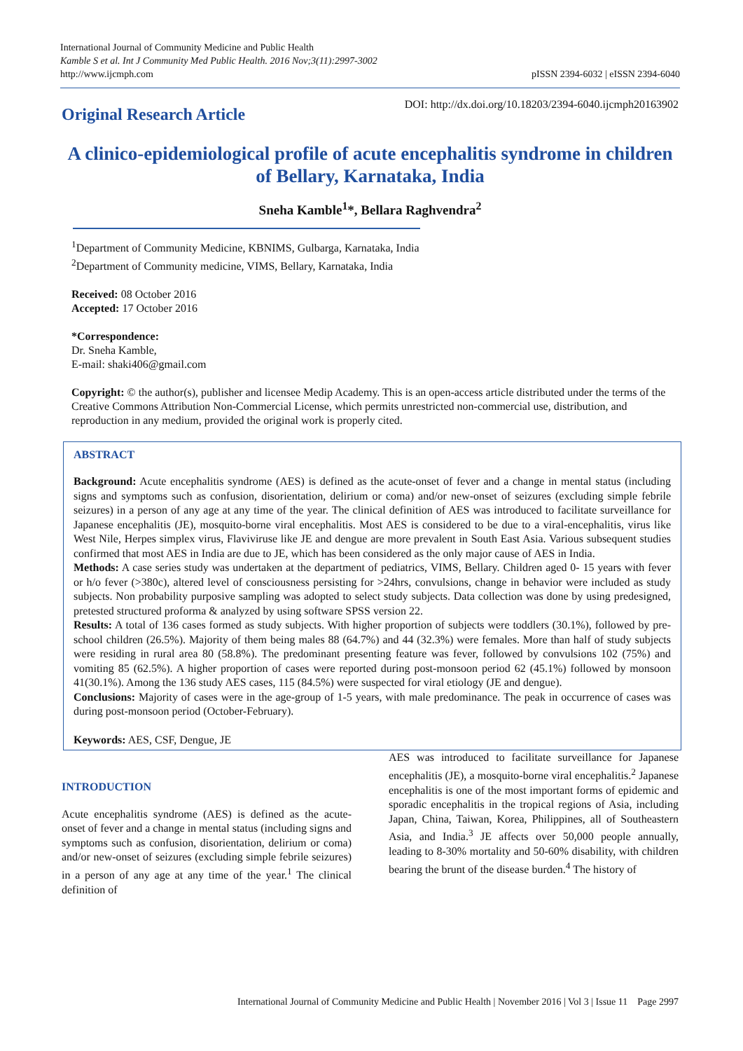International Journal of Community Medicine and Public Health
Kamble S et al. Int J Community Med Public Health. 2016 Nov;3(11):2997-3002
http://www.ijcmph.com
pISSN 2394-6032 | eISSN 2394-6040
Original Research Article
DOI: http://dx.doi.org/10.18203/2394-6040.ijcmph20163902
A clinico-epidemiological profile of acute encephalitis syndrome in children of Bellary, Karnataka, India
Sneha Kamble<sup>1</sup>*, Bellara Raghvendra<sup>2</sup>
<sup>1</sup> Department of Community Medicine, KBNIMS, Gulbarga, Karnataka, India
<sup>2</sup> Department of Community medicine, VIMS, Bellary, Karnataka, India
Received: 08 October 2016
Accepted: 17 October 2016
*Correspondence:
Dr. Sneha Kamble,
E-mail: shaki406@gmail.com
Copyright: © the author(s), publisher and licensee Medip Academy. This is an open-access article distributed under the terms of the Creative Commons Attribution Non-Commercial License, which permits unrestricted non-commercial use, distribution, and reproduction in any medium, provided the original work is properly cited.
ABSTRACT
Background: Acute encephalitis syndrome (AES) is defined as the acute-onset of fever and a change in mental status (including signs and symptoms such as confusion, disorientation, delirium or coma) and/or new-onset of seizures (excluding simple febrile seizures) in a person of any age at any time of the year. The clinical definition of AES was introduced to facilitate surveillance for Japanese encephalitis (JE), mosquito-borne viral encephalitis. Most AES is considered to be due to a viral-encephalitis, virus like West Nile, Herpes simplex virus, Flaviviruse like JE and dengue are more prevalent in South East Asia. Various subsequent studies confirmed that most AES in India are due to JE, which has been considered as the only major cause of AES in India.
Methods: A case series study was undertaken at the department of pediatrics, VIMS, Bellary. Children aged 0- 15 years with fever or h/o fever (>380c), altered level of consciousness persisting for >24hrs, convulsions, change in behavior were included as study subjects. Non probability purposive sampling was adopted to select study subjects. Data collection was done by using predesigned, pretested structured proforma & analyzed by using software SPSS version 22.
Results: A total of 136 cases formed as study subjects. With higher proportion of subjects were toddlers (30.1%), followed by pre-school children (26.5%). Majority of them being males 88 (64.7%) and 44 (32.3%) were females. More than half of study subjects were residing in rural area 80 (58.8%). The predominant presenting feature was fever, followed by convulsions 102 (75%) and vomiting 85 (62.5%). A higher proportion of cases were reported during post-monsoon period 62 (45.1%) followed by monsoon 41(30.1%). Among the 136 study AES cases, 115 (84.5%) were suspected for viral etiology (JE and dengue).
Conclusions: Majority of cases were in the age-group of 1-5 years, with male predominance. The peak in occurrence of cases was during post-monsoon period (October-February).
Keywords: AES, CSF, Dengue, JE
INTRODUCTION
Acute encephalitis syndrome (AES) is defined as the acute-onset of fever and a change in mental status (including signs and symptoms such as confusion, disorientation, delirium or coma) and/or new-onset of seizures (excluding simple febrile seizures) in a person of any age at any time of the year.<sup>1</sup> The clinical definition of
AES was introduced to facilitate surveillance for Japanese encephalitis (JE), a mosquito-borne viral encephalitis.<sup>2</sup> Japanese encephalitis is one of the most important forms of epidemic and sporadic encephalitis in the tropical regions of Asia, including Japan, China, Taiwan, Korea, Philippines, all of Southeastern Asia, and India.<sup>3</sup> JE affects over 50,000 people annually, leading to 8-30% mortality and 50-60% disability, with children bearing the brunt of the disease burden.<sup>4</sup> The history of
International Journal of Community Medicine and Public Health | November 2016 | Vol 3 | Issue 11 Page 2997